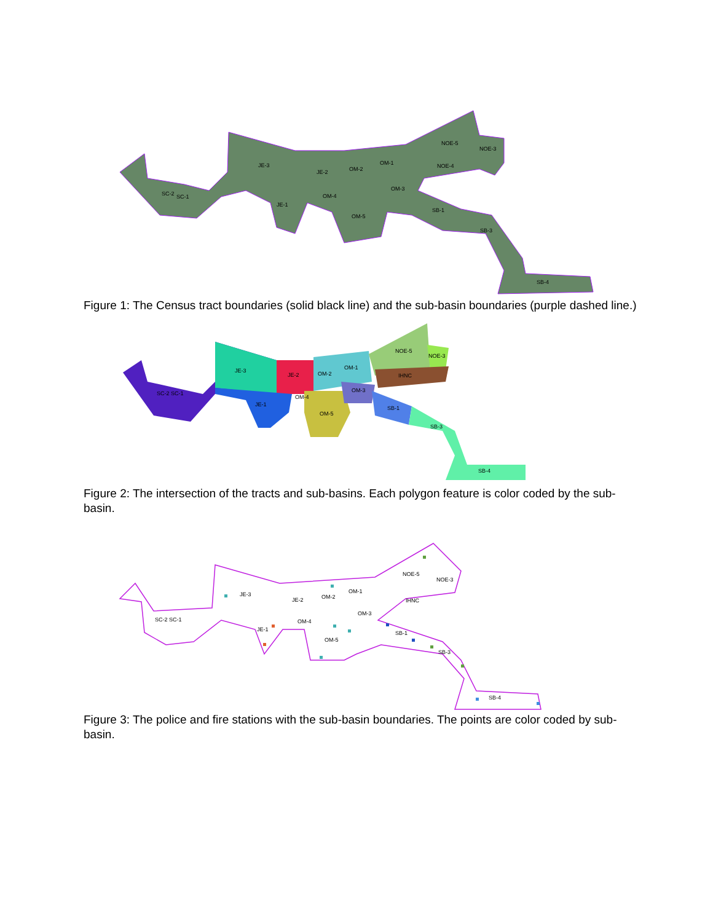SC-2
SC-1
JE-3
JE-2
JE-1
OM-2
OM-1
OM-4
OM-5
OM-3
NOE-5
NOE-3
NOE-4
SB-1
SB-3
SB-4
Figure 1: The Census tract boundaries (solid black line) and the sub-basin boundaries (purple dashed line.)
SC-2 SC-1
JE-3
JE-2
JE-1
OM-2
OM-1
OM-4
OM-5
OM-3
NOE-5
NOE-3
IHNC
SB-1
SB-3
SB-4
Figure 2: The intersection of the tracts and sub-basins. Each polygon feature is color coded by the sub-basin.
SC-2 SC-1
JE-3
JE-2
JE-1
OM-2
OM-1
OM-4
OM-5
OM-3
NOE-5
NOE-3
IHNC
SB-1
SB-3
SB-4
Figure 3: The police and fire stations with the sub-basin boundaries. The points are color coded by sub-basin.